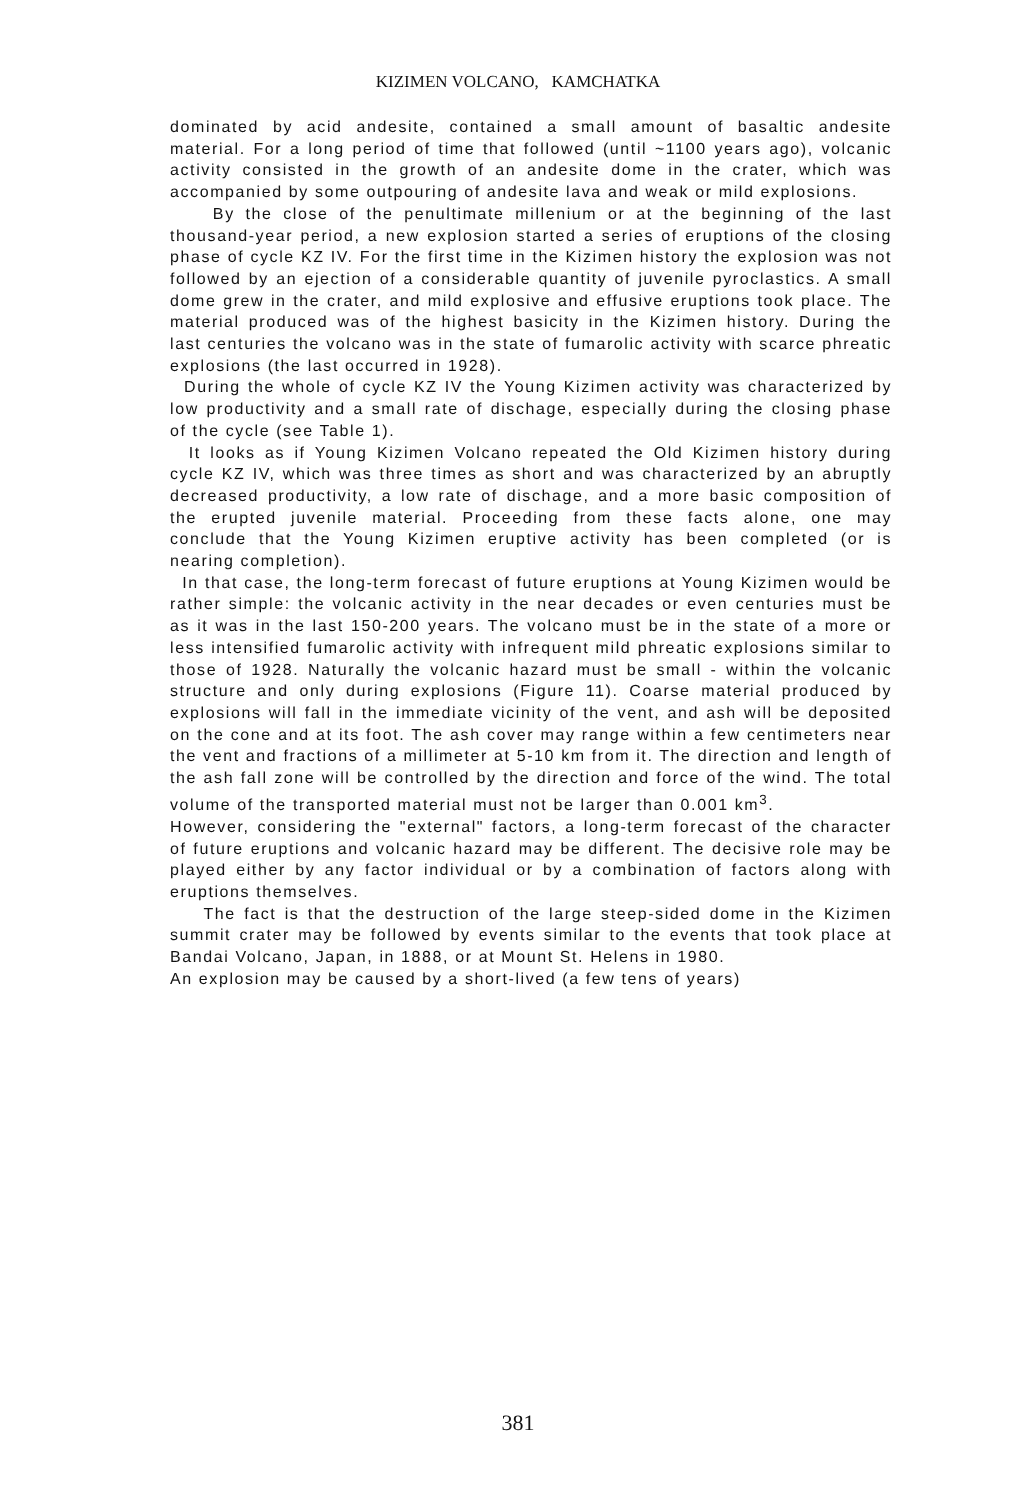KIZIMEN VOLCANO, KAMCHATKA
dominated by acid andesite, contained a small amount of basaltic andesite material. For a long period of time that followed (until ~1100 years ago), volcanic activity consisted in the growth of an andesite dome in the crater, which was accompanied by some outpouring of andesite lava and weak or mild explosions.
By the close of the penultimate millenium or at the beginning of the last thousand-year period, a new explosion started a series of eruptions of the closing phase of cycle KZ IV. For the first time in the Kizimen history the explosion was not followed by an ejection of a considerable quantity of juvenile pyroclastics. A small dome grew in the crater, and mild explosive and effusive eruptions took place. The material produced was of the highest basicity in the Kizimen history. During the last centuries the volcano was in the state of fumarolic activity with scarce phreatic explosions (the last occurred in 1928).
During the whole of cycle KZ IV the Young Kizimen activity was characterized by low productivity and a small rate of dischage, especially during the closing phase of the cycle (see Table 1).
It looks as if Young Kizimen Volcano repeated the Old Kizimen history during cycle KZ IV, which was three times as short and was characterized by an abruptly decreased productivity, a low rate of dischage, and a more basic composition of the erupted juvenile material. Proceeding from these facts alone, one may conclude that the Young Kizimen eruptive activity has been completed (or is nearing completion).
In that case, the long-term forecast of future eruptions at Young Kizimen would be rather simple: the volcanic activity in the near decades or even centuries must be as it was in the last 150-200 years. The volcano must be in the state of a more or less intensified fumarolic activity with infrequent mild phreatic explosions similar to those of 1928. Naturally the volcanic hazard must be small - within the volcanic structure and only during explosions (Figure 11). Coarse material produced by explosions will fall in the immediate vicinity of the vent, and ash will be deposited on the cone and at its foot. The ash cover may range within a few centimeters near the vent and fractions of a millimeter at 5-10 km from it. The direction and length of the ash fall zone will be controlled by the direction and force of the wind. The total volume of the transported material must not be larger than 0.001 km<sup>3</sup>.
However, considering the "external" factors, a long-term forecast of the character of future eruptions and volcanic hazard may be different. The decisive role may be played either by any factor individual or by a combination of factors along with eruptions themselves.
The fact is that the destruction of the large steep-sided dome in the Kizimen summit crater may be followed by events similar to the events that took place at Bandai Volcano, Japan, in 1888, or at Mount St. Helens in 1980.
An explosion may be caused by a short-lived (a few tens of years)
381